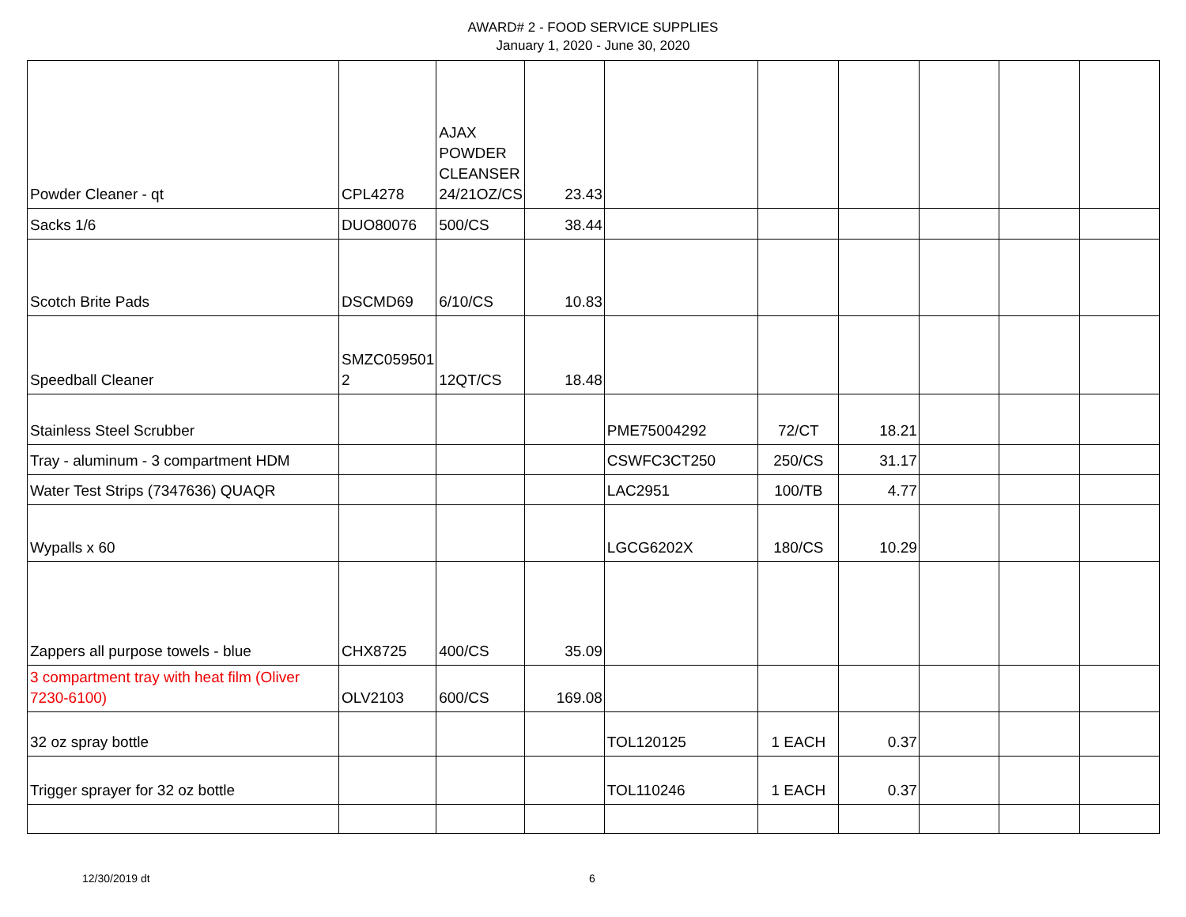AWARD# 2 - FOOD SERVICE SUPPLIES
January 1, 2020 - June 30, 2020
| Powder Cleaner - qt | CPL4278 | AJAX POWDER CLEANSER 24/21OZ/CS | 23.43 | | | | | | |
| Sacks 1/6 | DUO80076 | 500/CS | 38.44 | | | | | | |
| Scotch Brite Pads | DSCMD69 | 6/10/CS | 10.83 | | | | | | |
| Speedball Cleaner | SMZC059501 2 | 12QT/CS | 18.48 | | | | | | |
| Stainless Steel Scrubber | | | | PME75004292 | 72/CT | 18.21 | | | |
| Tray - aluminum - 3 compartment HDM | | | | CSWFC3CT250 | 250/CS | 31.17 | | | |
| Water Test Strips (7347636) QUAQR | | | | LAC2951 | 100/TB | 4.77 | | | |
| Wypalls x 60 | | | | LGCG6202X | 180/CS | 10.29 | | | |
| Zappers all purpose towels - blue | CHX8725 | 400/CS | 35.09 | | | | | | |
| 3 compartment tray with heat film (Oliver 7230-6100) | OLV2103 | 600/CS | 169.08 | | | | | | |
| 32 oz spray bottle | | | | TOL120125 | 1 EACH | 0.37 | | | |
| Trigger sprayer for 32 oz bottle | | | | TOL110246 | 1 EACH | 0.37 | | | |
12/30/2019 dt 6